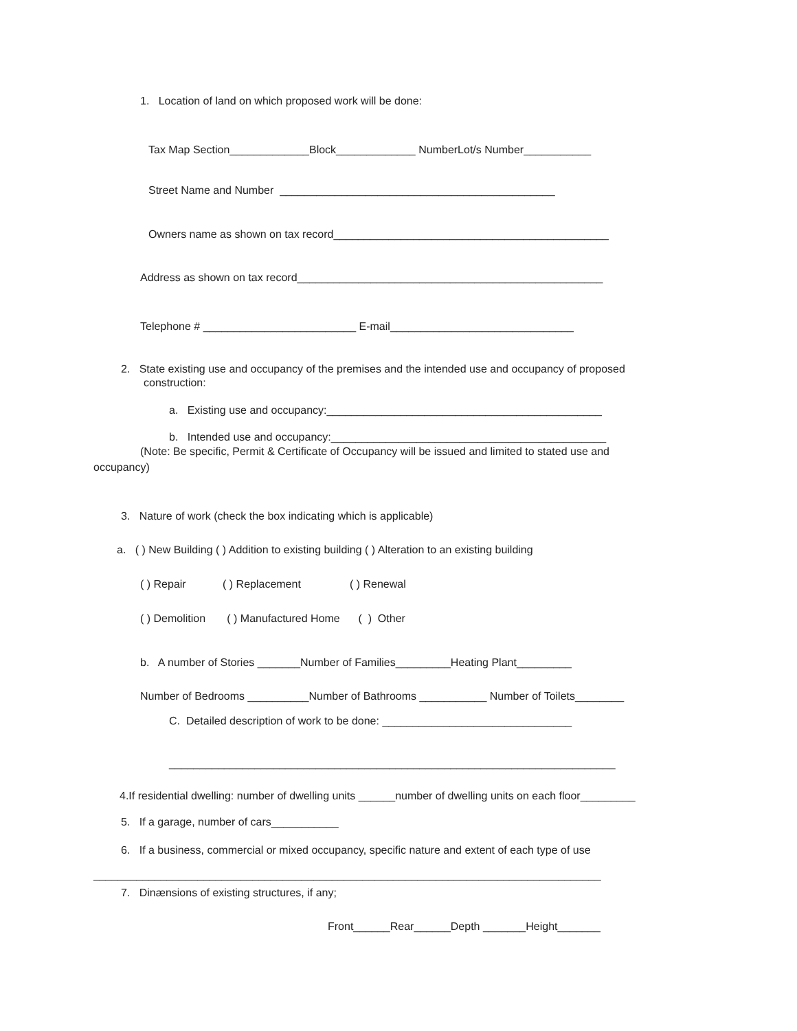1. Location of land on which proposed work will be done:
Tax Map Section_____________Block_____________ NumberLot/s Number___________
Street Name and Number _____________________________________________
Owners name as shown on tax record_____________________________________________
Address as shown on tax record__________________________________________________
Telephone # _________________________ E-mail______________________________
2. State existing use and occupancy of the premises and the intended use and occupancy of proposed
construction:
a. Existing use and occupancy:_____________________________________________
b. Intended use and occupancy:_____________________________________________
(Note: Be specific, Permit & Certificate of Occupancy will be issued and limited to stated use and
occupancy)
3. Nature of work (check the box indicating which is applicable)
a. ( ) New Building ( ) Addition to existing building ( ) Alteration to an existing building
( ) Repair ( ) Replacement ( ) Renewal
( ) Demolition ( ) Manufactured Home ( ) Other
b. A number of Stories _______Number of Families_________Heating Plant_________
Number of Bedrooms __________Number of Bathrooms ___________ Number of Toilets________
C. Detailed description of work to be done: _______________________________
_________________________________________________________________________
4.If residential dwelling: number of dwelling units ______number of dwelling units on each floor_________
5. If a garage, number of cars___________
6. If a business, commercial or mixed occupancy, specific nature and extent of each type of use
___________________________________________________________________________________
7. Dinænsions of existing structures, if any;
Front______Rear______Depth _______Height_______